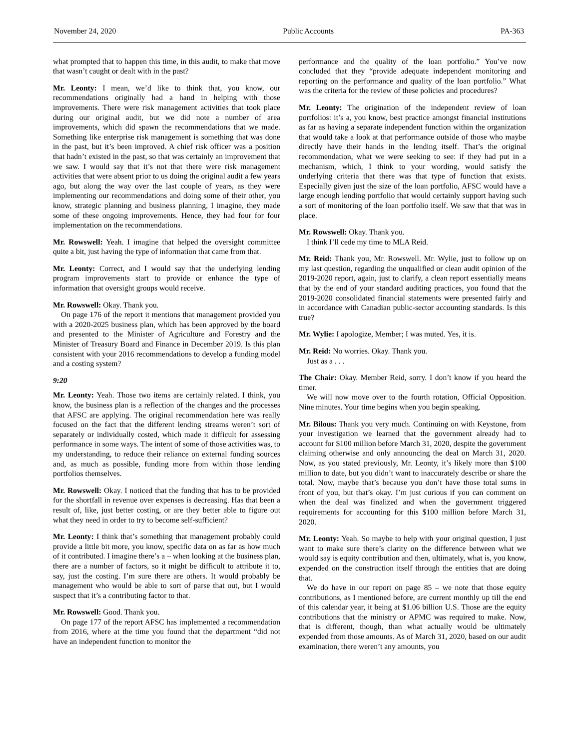November 24, 2020 Public Accounts PA-363
what prompted that to happen this time, in this audit, to make that move that wasn’t caught or dealt with in the past?
Mr. Leonty: I mean, we’d like to think that, you know, our recommendations originally had a hand in helping with those improvements. There were risk management activities that took place during our original audit, but we did note a number of area improvements, which did spawn the recommendations that we made. Something like enterprise risk management is something that was done in the past, but it’s been improved. A chief risk officer was a position that hadn’t existed in the past, so that was certainly an improvement that we saw. I would say that it’s not that there were risk management activities that were absent prior to us doing the original audit a few years ago, but along the way over the last couple of years, as they were implementing our recommendations and doing some of their other, you know, strategic planning and business planning, I imagine, they made some of these ongoing improvements. Hence, they had four for four implementation on the recommendations.
Mr. Rowswell: Yeah. I imagine that helped the oversight committee quite a bit, just having the type of information that came from that.
Mr. Leonty: Correct, and I would say that the underlying lending program improvements start to provide or enhance the type of information that oversight groups would receive.
Mr. Rowswell: Okay. Thank you.
On page 176 of the report it mentions that management provided you with a 2020-2025 business plan, which has been approved by the board and presented to the Minister of Agriculture and Forestry and the Minister of Treasury Board and Finance in December 2019. Is this plan consistent with your 2016 recommendations to develop a funding model and a costing system?
9:20
Mr. Leonty: Yeah. Those two items are certainly related. I think, you know, the business plan is a reflection of the changes and the processes that AFSC are applying. The original recommendation here was really focused on the fact that the different lending streams weren’t sort of separately or individually costed, which made it difficult for assessing performance in some ways. The intent of some of those activities was, to my understanding, to reduce their reliance on external funding sources and, as much as possible, funding more from within those lending portfolios themselves.
Mr. Rowswell: Okay. I noticed that the funding that has to be provided for the shortfall in revenue over expenses is decreasing. Has that been a result of, like, just better costing, or are they better able to figure out what they need in order to try to become self-sufficient?
Mr. Leonty: I think that’s something that management probably could provide a little bit more, you know, specific data on as far as how much of it contributed. I imagine there’s a – when looking at the business plan, there are a number of factors, so it might be difficult to attribute it to, say, just the costing. I’m sure there are others. It would probably be management who would be able to sort of parse that out, but I would suspect that it’s a contributing factor to that.
Mr. Rowswell: Good. Thank you.
On page 177 of the report AFSC has implemented a recommendation from 2016, where at the time you found that the department “did not have an independent function to monitor the
performance and the quality of the loan portfolio.” You’ve now concluded that they “provide adequate independent monitoring and reporting on the performance and quality of the loan portfolio.” What was the criteria for the review of these policies and procedures?
Mr. Leonty: The origination of the independent review of loan portfolios: it’s a, you know, best practice amongst financial institutions as far as having a separate independent function within the organization that would take a look at that performance outside of those who maybe directly have their hands in the lending itself. That’s the original recommendation, what we were seeking to see: if they had put in a mechanism, which, I think to your wording, would satisfy the underlying criteria that there was that type of function that exists. Especially given just the size of the loan portfolio, AFSC would have a large enough lending portfolio that would certainly support having such a sort of monitoring of the loan portfolio itself. We saw that that was in place.
Mr. Rowswell: Okay. Thank you.
I think I’ll cede my time to MLA Reid.
Mr. Reid: Thank you, Mr. Rowswell. Mr. Wylie, just to follow up on my last question, regarding the unqualified or clean audit opinion of the 2019-2020 report, again, just to clarify, a clean report essentially means that by the end of your standard auditing practices, you found that the 2019-2020 consolidated financial statements were presented fairly and in accordance with Canadian public-sector accounting standards. Is this true?
Mr. Wylie: I apologize, Member; I was muted. Yes, it is.
Mr. Reid: No worries. Okay. Thank you.
Just as a . . .
The Chair: Okay. Member Reid, sorry. I don’t know if you heard the timer.
We will now move over to the fourth rotation, Official Opposition. Nine minutes. Your time begins when you begin speaking.
Mr. Bilous: Thank you very much. Continuing on with Keystone, from your investigation we learned that the government already had to account for $100 million before March 31, 2020, despite the government claiming otherwise and only announcing the deal on March 31, 2020. Now, as you stated previously, Mr. Leonty, it’s likely more than $100 million to date, but you didn’t want to inaccurately describe or share the total. Now, maybe that’s because you don’t have those total sums in front of you, but that’s okay. I’m just curious if you can comment on when the deal was finalized and when the government triggered requirements for accounting for this $100 million before March 31, 2020.
Mr. Leonty: Yeah. So maybe to help with your original question, I just want to make sure there’s clarity on the difference between what we would say is equity contribution and then, ultimately, what is, you know, expended on the construction itself through the entities that are doing that.
We do have in our report on page 85 – we note that those equity contributions, as I mentioned before, are current monthly up till the end of this calendar year, it being at $1.06 billion U.S. Those are the equity contributions that the ministry or APMC was required to make. Now, that is different, though, than what actually would be ultimately expended from those amounts. As of March 31, 2020, based on our audit examination, there weren’t any amounts, you